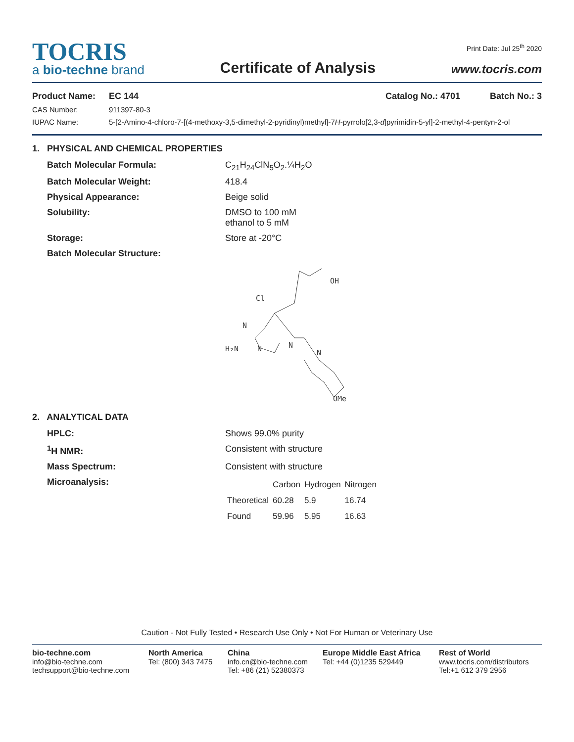TOCRIS
a bio-techne brand
Certificate of Analysis
Print Date: Jul 25<sup>th</sup> 2020
www.tocris.com
Product Name: EC 144 Catalog No.: 4701 Batch No.: 3
CAS Number: 911397-80-3
IUPAC Name: 5-[2-Amino-4-chloro-7-[(4-methoxy-3,5-dimethyl-2-pyridinyl)methyl]-7H-pyrrolo[2,3-d]pyrimidin-5-yl]-2-methyl-4-pentyn-2-ol
1. PHYSICAL AND CHEMICAL PROPERTIES
Batch Molecular Formula: C<sub>21</sub>H<sub>24</sub>ClN<sub>5</sub>O<sub>2</sub>.¼H<sub>2</sub>O
Batch Molecular Weight: 418.4
Physical Appearance: Beige solid
Solubility: DMSO to 100 mM
ethanol to 5 mM
Storage: Store at -20°C
Batch Molecular Structure:
OH
Cl
N
H₂N
N
N
N
OMe
2. ANALYTICAL DATA
HPLC: Shows 99.0% purity
<sup>1</sup>H NMR: Consistent with structure
Mass Spectrum: Consistent with structure
Microanalysis:
| | Carbon | Hydrogen | Nitrogen |
| --- | --- | --- | --- |
| Theoretical | 60.28 | 5.9 | 16.74 |
| Found | 59.96 | 5.95 | 16.63 |
Caution - Not Fully Tested • Research Use Only • Not For Human or Veterinary Use
bio-techne.com
info@bio-techne.com
techsupport@bio-techne.com
North America
Tel: (800) 343 7475
China
info.cn@bio-techne.com
Tel: +86 (21) 52380373
Europe Middle East Africa
Tel: +44 (0)1235 529449
Rest of World
www.tocris.com/distributors
Tel:+1 612 379 2956